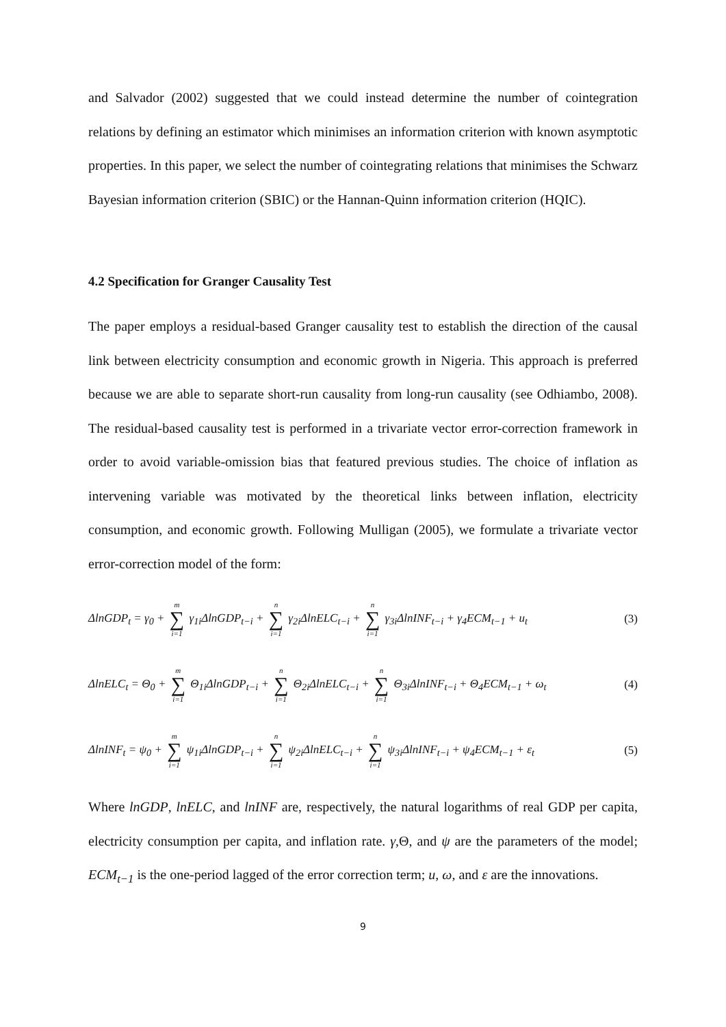and Salvador (2002) suggested that we could instead determine the number of cointegration relations by defining an estimator which minimises an information criterion with known asymptotic properties. In this paper, we select the number of cointegrating relations that minimises the Schwarz Bayesian information criterion (SBIC) or the Hannan-Quinn information criterion (HQIC).
4.2 Specification for Granger Causality Test
The paper employs a residual-based Granger causality test to establish the direction of the causal link between electricity consumption and economic growth in Nigeria. This approach is preferred because we are able to separate short-run causality from long-run causality (see Odhiambo, 2008). The residual-based causality test is performed in a trivariate vector error-correction framework in order to avoid variable-omission bias that featured previous studies. The choice of inflation as intervening variable was motivated by the theoretical links between inflation, electricity consumption, and economic growth. Following Mulligan (2005), we formulate a trivariate vector error-correction model of the form:
ΔlnGDP<sub>t</sub> = γ<sub>0</sub> + m ∑ i=1 γ<sub>1i</sub>ΔlnGDP<sub>t−i</sub> + n ∑ i=1 γ<sub>2i</sub>ΔlnELC<sub>t−i</sub> + n ∑ i=1 γ<sub>3i</sub>ΔlnINF<sub>t−i</sub> + γ<sub>4</sub>ECM<sub>t−1</sub> + u<sub>t</sub> (3)
ΔlnELC<sub>t</sub> = Θ<sub>0</sub> + m ∑ i=1 Θ<sub>1i</sub>ΔlnGDP<sub>t−i</sub> + n ∑ i=1 Θ<sub>2i</sub>ΔlnELC<sub>t−i</sub> + n ∑ i=1 Θ<sub>3i</sub>ΔlnINF<sub>t−i</sub> + Θ<sub>4</sub>ECM<sub>t−1</sub> + ω<sub>t</sub> (4)
ΔlnINF<sub>t</sub> = ψ<sub>0</sub> + m ∑ i=1 ψ<sub>1i</sub>ΔlnGDP<sub>t−i</sub> + n ∑ i=1 ψ<sub>2i</sub>ΔlnELC<sub>t−i</sub> + n ∑ i=1 ψ<sub>3i</sub>ΔlnINF<sub>t−i</sub> + ψ<sub>4</sub>ECM<sub>t−1</sub> + ε<sub>t</sub> (5)
Where lnGDP, lnELC, and lnINF are, respectively, the natural logarithms of real GDP per capita, electricity consumption per capita, and inflation rate. γ,Θ, and ψ are the parameters of the model; ECM<sub>t−1</sub> is the one-period lagged of the error correction term; u, ω, and ε are the innovations.
9